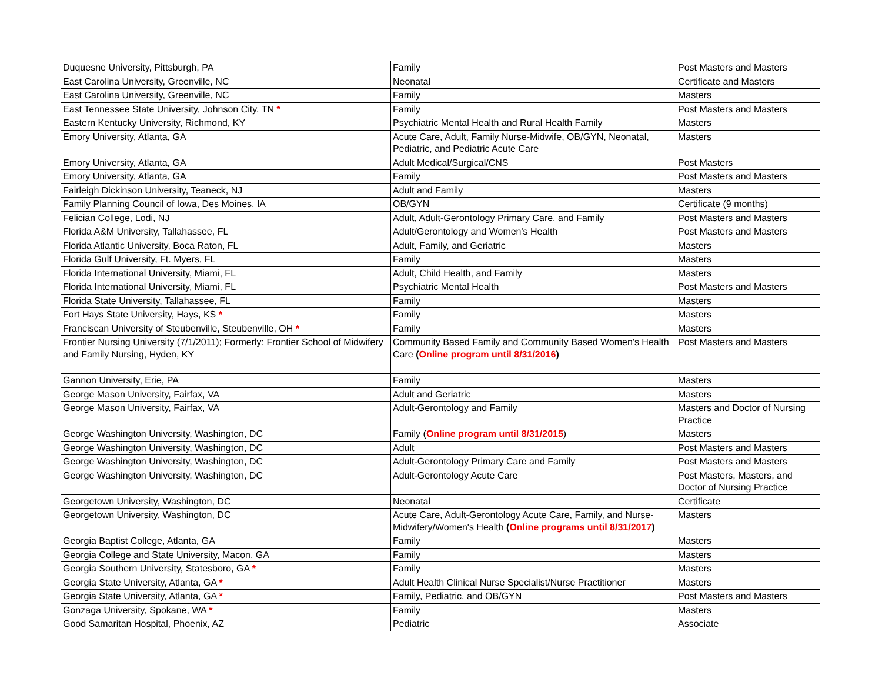| Duquesne University, Pittsburgh, PA | Family | Post Masters and Masters |
| East Carolina University, Greenville, NC | Neonatal | Certificate and Masters |
| East Carolina University, Greenville, NC | Family | Masters |
| East Tennessee State University, Johnson City, TN * | Family | Post Masters and Masters |
| Eastern Kentucky University, Richmond, KY | Psychiatric Mental Health and Rural Health Family | Masters |
| Emory University, Atlanta, GA | Acute Care, Adult, Family Nurse-Midwife, OB/GYN, Neonatal, Pediatric, and Pediatric Acute Care | Masters |
| Emory University, Atlanta, GA | Adult Medical/Surgical/CNS | Post Masters |
| Emory University, Atlanta, GA | Family | Post Masters and Masters |
| Fairleigh Dickinson University, Teaneck, NJ | Adult and Family | Masters |
| Family Planning Council of Iowa, Des Moines, IA | OB/GYN | Certificate (9 months) |
| Felician College, Lodi, NJ | Adult, Adult-Gerontology Primary Care, and Family | Post Masters and Masters |
| Florida A&M University, Tallahassee, FL | Adult/Gerontology and Women's Health | Post Masters and Masters |
| Florida Atlantic University, Boca Raton, FL | Adult, Family, and Geriatric | Masters |
| Florida Gulf University, Ft. Myers, FL | Family | Masters |
| Florida International University, Miami, FL | Adult, Child Health, and Family | Masters |
| Florida International University, Miami, FL | Psychiatric Mental Health | Post Masters and Masters |
| Florida State University, Tallahassee, FL | Family | Masters |
| Fort Hays State University, Hays, KS * | Family | Masters |
| Franciscan University of Steubenville, Steubenville, OH * | Family | Masters |
| Frontier Nursing University (7/1/2011); Formerly: Frontier School of Midwifery and Family Nursing, Hyden, KY | Community Based Family and Community Based Women's Health Care ( Online program until 8/31/2016 ) | Post Masters and Masters |
| Gannon University, Erie, PA | Family | Masters |
| George Mason University, Fairfax, VA | Adult and Geriatric | Masters |
| George Mason University, Fairfax, VA | Adult-Gerontology and Family | Masters and Doctor of Nursing Practice |
| George Washington University, Washington, DC | Family ( Online program until 8/31/2015 ) | Masters |
| George Washington University, Washington, DC | Adult | Post Masters and Masters |
| George Washington University, Washington, DC | Adult-Gerontology Primary Care and Family | Post Masters and Masters |
| George Washington University, Washington, DC | Adult-Gerontology Acute Care | Post Masters, Masters, and Doctor of Nursing Practice |
| Georgetown University, Washington, DC | Neonatal | Certificate |
| Georgetown University, Washington, DC | Acute Care, Adult-Gerontology Acute Care, Family, and Nurse-Midwifery/Women's Health ( Online programs until 8/31/2017 ) | Masters |
| Georgia Baptist College, Atlanta, GA | Family | Masters |
| Georgia College and State University, Macon, GA | Family | Masters |
| Georgia Southern University, Statesboro, GA * | Family | Masters |
| Georgia State University, Atlanta, GA * | Adult Health Clinical Nurse Specialist/Nurse Practitioner | Masters |
| Georgia State University, Atlanta, GA * | Family, Pediatric, and OB/GYN | Post Masters and Masters |
| Gonzaga University, Spokane, WA * | Family | Masters |
| Good Samaritan Hospital, Phoenix, AZ | Pediatric | Associate |